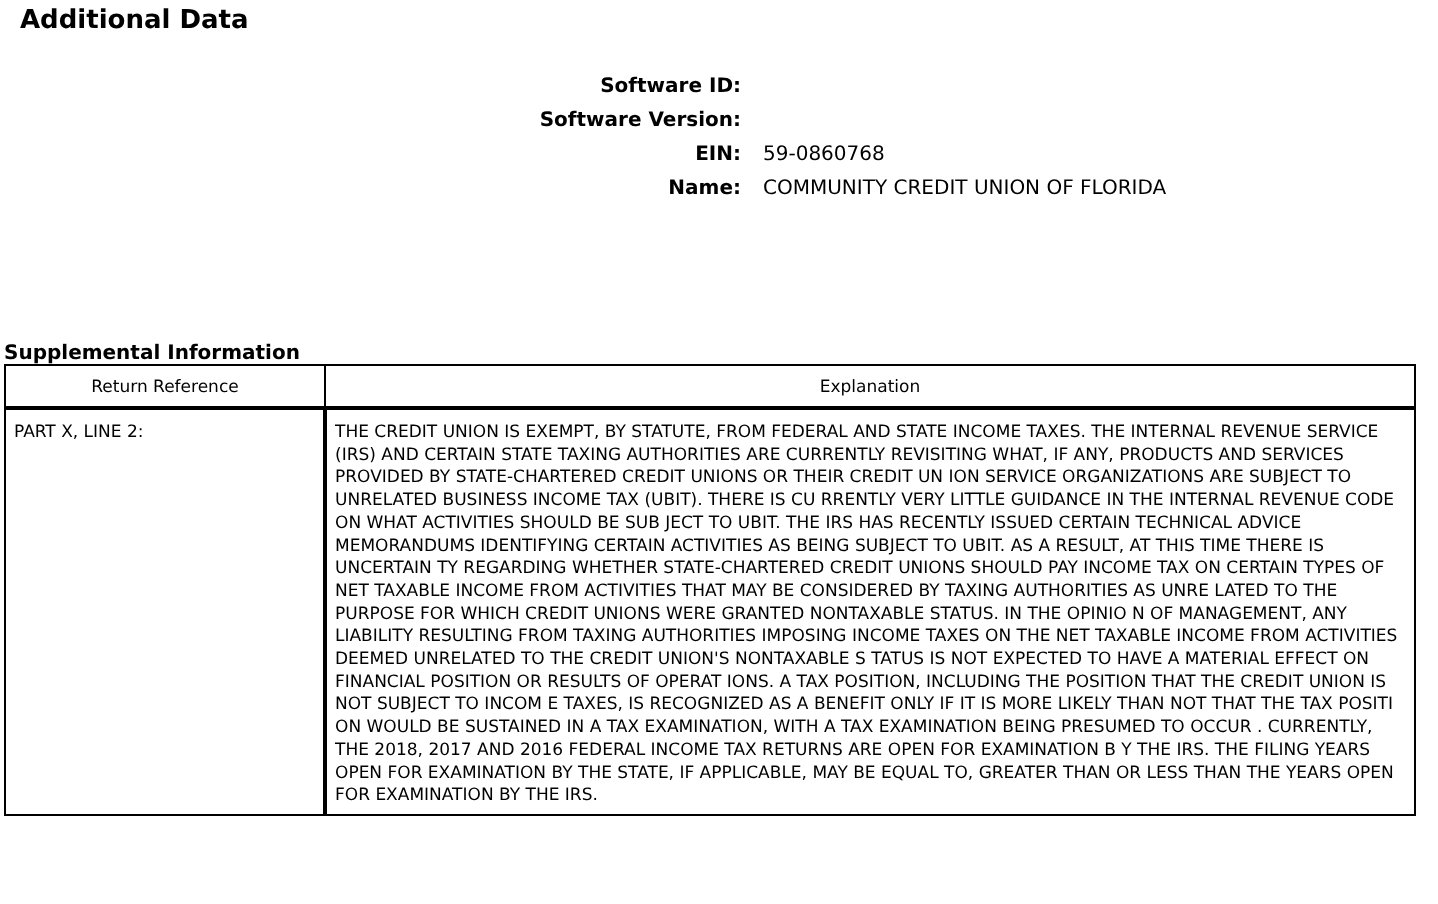Additional Data
Software ID:
Software Version:
EIN: 59-0860768
Name:
COMMUNITY CREDIT UNION OF FLORIDA
Supplemental Information
| Return Reference | Explanation |
| --- | --- |
| PART X, LINE 2: | THE CREDIT UNION IS EXEMPT, BY STATUTE, FROM FEDERAL AND STATE INCOME TAXES. THE INTERNAL REVENUE SERVICE (IRS) AND CERTAIN STATE TAXING AUTHORITIES ARE CURRENTLY REVISITING WHAT, IF ANY, PRODUCTS AND SERVICES PROVIDED BY STATE-CHARTERED CREDIT UNIONS OR THEIR CREDIT UN ION SERVICE ORGANIZATIONS ARE SUBJECT TO UNRELATED BUSINESS INCOME TAX (UBIT). THERE IS CU RRENTLY VERY LITTLE GUIDANCE IN THE INTERNAL REVENUE CODE ON WHAT ACTIVITIES SHOULD BE SUB JECT TO UBIT. THE IRS HAS RECENTLY ISSUED CERTAIN TECHNICAL ADVICE MEMORANDUMS IDENTIFYING CERTAIN ACTIVITIES AS BEING SUBJECT TO UBIT. AS A RESULT, AT THIS TIME THERE IS UNCERTAIN TY REGARDING WHETHER STATE-CHARTERED CREDIT UNIONS SHOULD PAY INCOME TAX ON CERTAIN TYPES OF NET TAXABLE INCOME FROM ACTIVITIES THAT MAY BE CONSIDERED BY TAXING AUTHORITIES AS UNRE LATED TO THE PURPOSE FOR WHICH CREDIT UNIONS WERE GRANTED NONTAXABLE STATUS. IN THE OPINIO N OF MANAGEMENT, ANY LIABILITY RESULTING FROM TAXING AUTHORITIES IMPOSING INCOME TAXES ON THE NET TAXABLE INCOME FROM ACTIVITIES DEEMED UNRELATED TO THE CREDIT UNION'S NONTAXABLE S TATUS IS NOT EXPECTED TO HAVE A MATERIAL EFFECT ON FINANCIAL POSITION OR RESULTS OF OPERAT IONS. A TAX POSITION, INCLUDING THE POSITION THAT THE CREDIT UNION IS NOT SUBJECT TO INCOM E TAXES, IS RECOGNIZED AS A BENEFIT ONLY IF IT IS MORE LIKELY THAN NOT THAT THE TAX POSITI ON WOULD BE SUSTAINED IN A TAX EXAMINATION, WITH A TAX EXAMINATION BEING PRESUMED TO OCCUR . CURRENTLY, THE 2018, 2017 AND 2016 FEDERAL INCOME TAX RETURNS ARE OPEN FOR EXAMINATION B Y THE IRS. THE FILING YEARS OPEN FOR EXAMINATION BY THE STATE, IF APPLICABLE, MAY BE EQUAL TO, GREATER THAN OR LESS THAN THE YEARS OPEN FOR EXAMINATION BY THE IRS. |